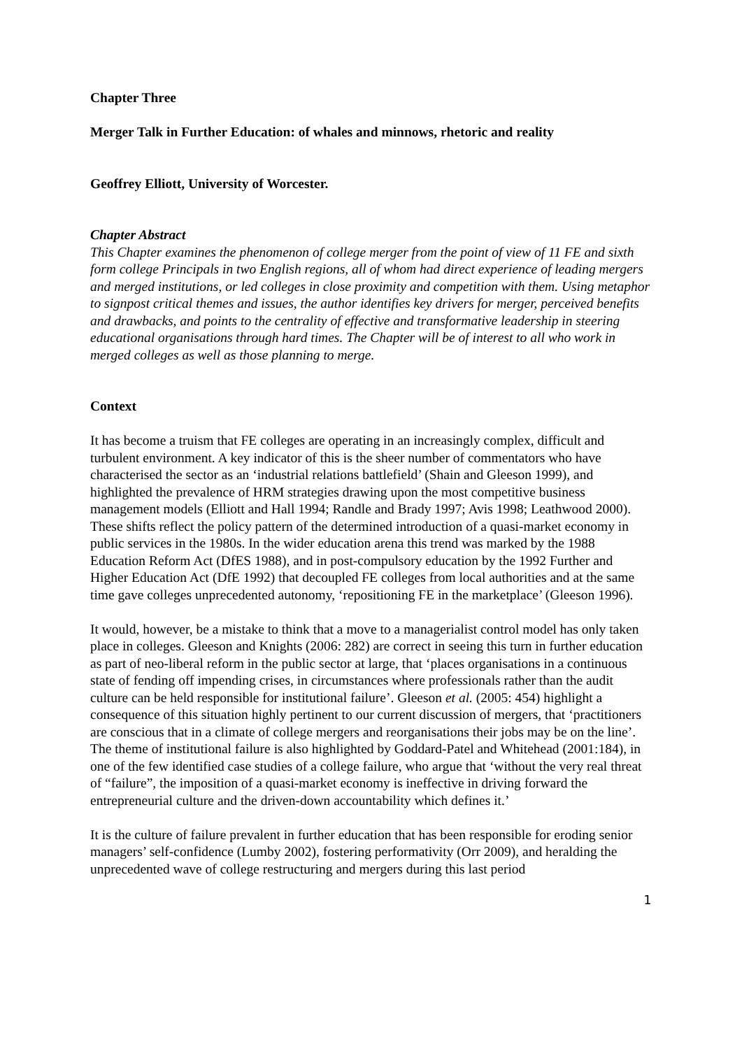Chapter Three
Merger Talk in Further Education: of whales and minnows, rhetoric and reality
Geoffrey Elliott, University of Worcester.
Chapter Abstract
This Chapter examines the phenomenon of college merger from the point of view of 11 FE and sixth form college Principals in two English regions, all of whom had direct experience of leading mergers and merged institutions, or led colleges in close proximity and competition with them. Using metaphor to signpost critical themes and issues, the author identifies key drivers for merger, perceived benefits and drawbacks, and points to the centrality of effective and transformative leadership in steering educational organisations through hard times. The Chapter will be of interest to all who work in merged colleges as well as those planning to merge.
Context
It has become a truism that FE colleges are operating in an increasingly complex, difficult and turbulent environment. A key indicator of this is the sheer number of commentators who have characterised the sector as an ‘industrial relations battlefield’ (Shain and Gleeson 1999), and highlighted the prevalence of HRM strategies drawing upon the most competitive business management models (Elliott and Hall 1994; Randle and Brady 1997; Avis 1998; Leathwood 2000). These shifts reflect the policy pattern of the determined introduction of a quasi-market economy in public services in the 1980s. In the wider education arena this trend was marked by the 1988 Education Reform Act (DfES 1988), and in post-compulsory education by the 1992 Further and Higher Education Act (DfE 1992) that decoupled FE colleges from local authorities and at the same time gave colleges unprecedented autonomy, ‘repositioning FE in the marketplace’ (Gleeson 1996).
It would, however, be a mistake to think that a move to a managerialist control model has only taken place in colleges. Gleeson and Knights (2006: 282) are correct in seeing this turn in further education as part of neo-liberal reform in the public sector at large, that ‘places organisations in a continuous state of fending off impending crises, in circumstances where professionals rather than the audit culture can be held responsible for institutional failure’. Gleeson et al. (2005: 454) highlight a consequence of this situation highly pertinent to our current discussion of mergers, that ‘practitioners are conscious that in a climate of college mergers and reorganisations their jobs may be on the line’. The theme of institutional failure is also highlighted by Goddard-Patel and Whitehead (2001:184), in one of the few identified case studies of a college failure, who argue that ‘without the very real threat of “failure”, the imposition of a quasi-market economy is ineffective in driving forward the entrepreneurial culture and the driven-down accountability which defines it.’
It is the culture of failure prevalent in further education that has been responsible for eroding senior managers’ self-confidence (Lumby 2002), fostering performativity (Orr 2009), and heralding the unprecedented wave of college restructuring and mergers during this last period
1